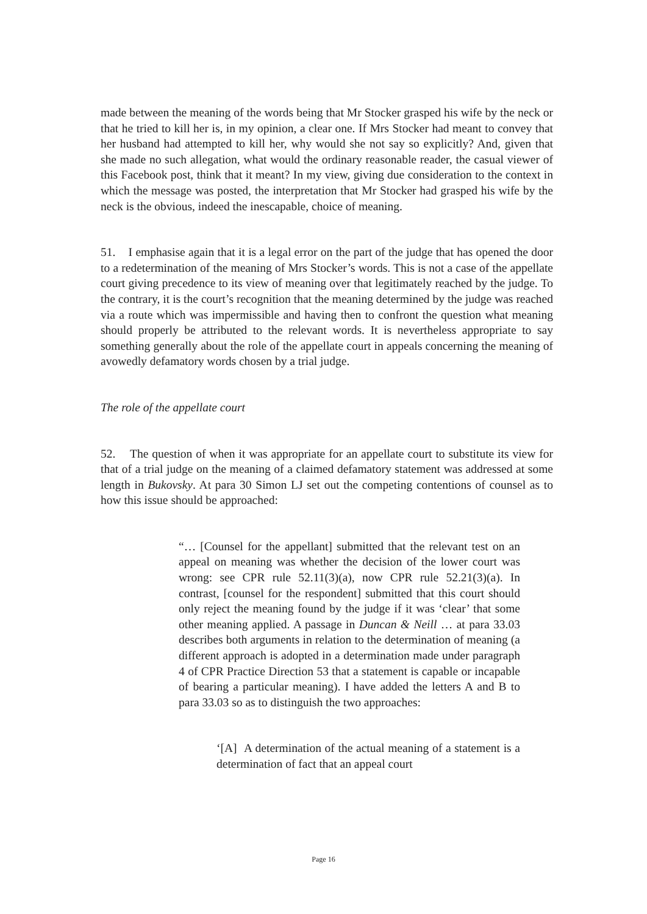made between the meaning of the words being that Mr Stocker grasped his wife by the neck or that he tried to kill her is, in my opinion, a clear one. If Mrs Stocker had meant to convey that her husband had attempted to kill her, why would she not say so explicitly? And, given that she made no such allegation, what would the ordinary reasonable reader, the casual viewer of this Facebook post, think that it meant? In my view, giving due consideration to the context in which the message was posted, the interpretation that Mr Stocker had grasped his wife by the neck is the obvious, indeed the inescapable, choice of meaning.
51. I emphasise again that it is a legal error on the part of the judge that has opened the door to a redetermination of the meaning of Mrs Stocker’s words. This is not a case of the appellate court giving precedence to its view of meaning over that legitimately reached by the judge. To the contrary, it is the court’s recognition that the meaning determined by the judge was reached via a route which was impermissible and having then to confront the question what meaning should properly be attributed to the relevant words. It is nevertheless appropriate to say something generally about the role of the appellate court in appeals concerning the meaning of avowedly defamatory words chosen by a trial judge.
The role of the appellate court
52. The question of when it was appropriate for an appellate court to substitute its view for that of a trial judge on the meaning of a claimed defamatory statement was addressed at some length in Bukovsky. At para 30 Simon LJ set out the competing contentions of counsel as to how this issue should be approached:
“… [Counsel for the appellant] submitted that the relevant test on an appeal on meaning was whether the decision of the lower court was wrong: see CPR rule 52.11(3)(a), now CPR rule 52.21(3)(a). In contrast, [counsel for the respondent] submitted that this court should only reject the meaning found by the judge if it was ‘clear’ that some other meaning applied. A passage in Duncan & Neill … at para 33.03 describes both arguments in relation to the determination of meaning (a different approach is adopted in a determination made under paragraph 4 of CPR Practice Direction 53 that a statement is capable or incapable of bearing a particular meaning). I have added the letters A and B to para 33.03 so as to distinguish the two approaches:
‘[A] A determination of the actual meaning of a statement is a determination of fact that an appeal court
Page 16